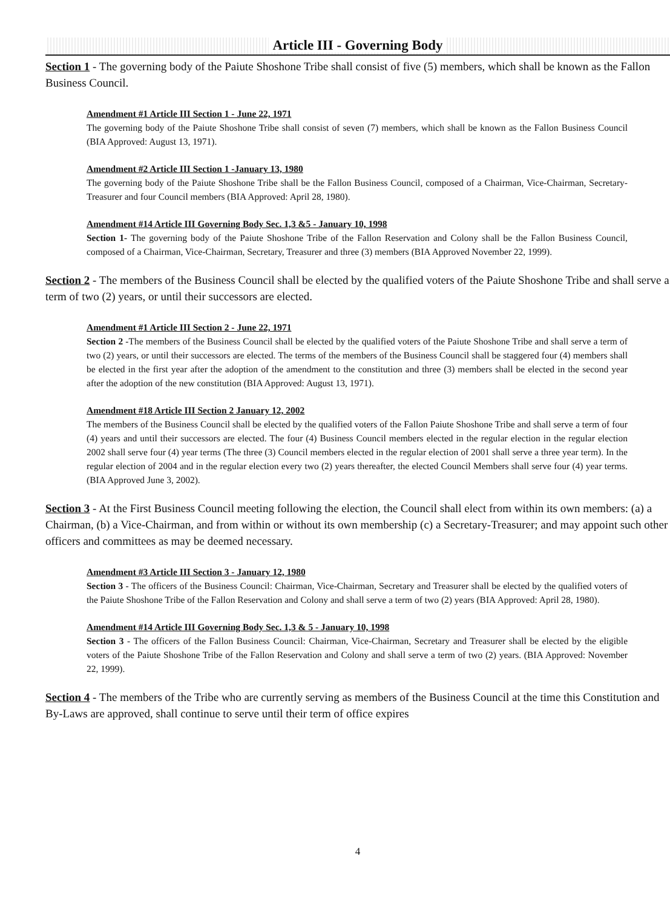Article III - Governing Body
Section 1 - The governing body of the Paiute Shoshone Tribe shall consist of five (5) members, which shall be known as the Fallon Business Council.
Amendment #1 Article III Section 1 - June 22, 1971
The governing body of the Paiute Shoshone Tribe shall consist of seven (7) members, which shall be known as the Fallon Business Council (BIA Approved: August 13, 1971).
Amendment #2 Article III Section 1 -January 13, 1980
The governing body of the Paiute Shoshone Tribe shall be the Fallon Business Council, composed of a Chairman, Vice-Chairman, Secretary-Treasurer and four Council members (BIA Approved: April 28, 1980).
Amendment #14 Article III Governing Body Sec. 1,3 &5 - January 10, 1998
Section 1- The governing body of the Paiute Shoshone Tribe of the Fallon Reservation and Colony shall be the Fallon Business Council, composed of a Chairman, Vice-Chairman, Secretary, Treasurer and three (3) members (BIA Approved November 22, 1999).
Section 2 - The members of the Business Council shall be elected by the qualified voters of the Paiute Shoshone Tribe and shall serve a term of two (2) years, or until their successors are elected.
Amendment #1 Article III Section 2 - June 22, 1971
Section 2 -The members of the Business Council shall be elected by the qualified voters of the Paiute Shoshone Tribe and shall serve a term of two (2) years, or until their successors are elected. The terms of the members of the Business Council shall be staggered four (4) members shall be elected in the first year after the adoption of the amendment to the constitution and three (3) members shall be elected in the second year after the adoption of the new constitution (BIA Approved: August 13, 1971).
Amendment #18 Article III Section 2 January 12, 2002
The members of the Business Council shall be elected by the qualified voters of the Fallon Paiute Shoshone Tribe and shall serve a term of four (4) years and until their successors are elected. The four (4) Business Council members elected in the regular election in the regular election 2002 shall serve four (4) year terms (The three (3) Council members elected in the regular election of 2001 shall serve a three year term). In the regular election of 2004 and in the regular election every two (2) years thereafter, the elected Council Members shall serve four (4) year terms. (BIA Approved June 3, 2002).
Section 3 - At the First Business Council meeting following the election, the Council shall elect from within its own members: (a) a Chairman, (b) a Vice-Chairman, and from within or without its own membership (c) a Secretary-Treasurer; and may appoint such other officers and committees as may be deemed necessary.
Amendment #3 Article III Section 3 - January 12, 1980
Section 3 - The officers of the Business Council: Chairman, Vice-Chairman, Secretary and Treasurer shall be elected by the qualified voters of the Paiute Shoshone Tribe of the Fallon Reservation and Colony and shall serve a term of two (2) years (BIA Approved: April 28, 1980).
Amendment #14 Article III Governing Body Sec. 1,3 & 5 - January 10, 1998
Section 3 - The officers of the Fallon Business Council: Chairman, Vice-Chairman, Secretary and Treasurer shall be elected by the eligible voters of the Paiute Shoshone Tribe of the Fallon Reservation and Colony and shall serve a term of two (2) years. (BIA Approved: November 22, 1999).
Section 4 - The members of the Tribe who are currently serving as members of the Business Council at the time this Constitution and By-Laws are approved, shall continue to serve until their term of office expires
4